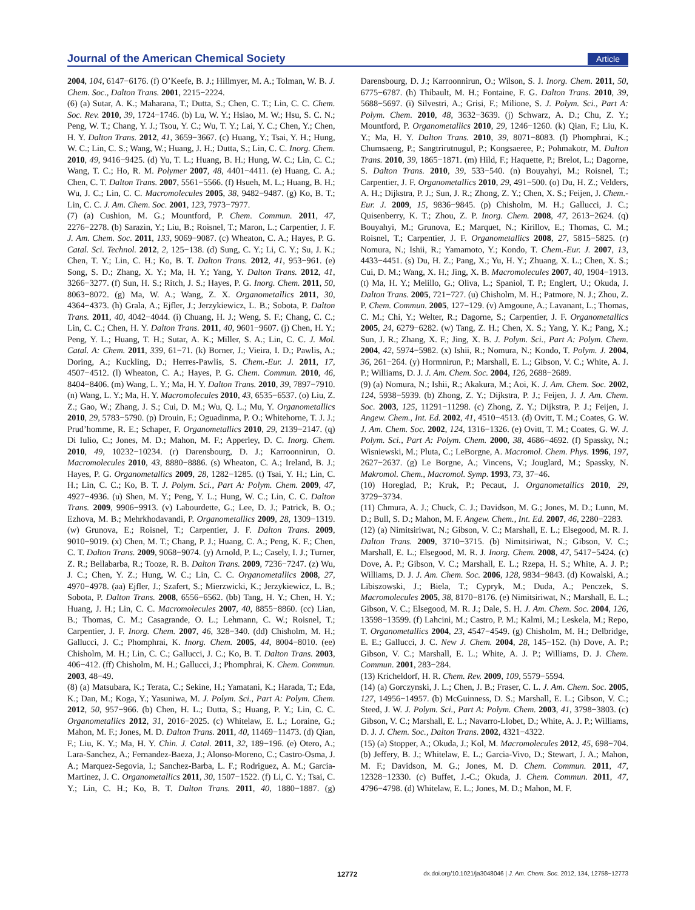Journal of the American Chemical Society Article
2004, 104, 6147−6176. (f) O’Keefe, B. J.; Hillmyer, M. A.; Tolman, W. B. J. Chem. Soc., Dalton Trans. 2001, 2215−2224.
(6) (a) Sutar, A. K.; Maharana, T.; Dutta, S.; Chen, C. T.; Lin, C. C. Chem. Soc. Rev. 2010, 39, 1724−1746. (b) Lu, W. Y.; Hsiao, M. W.; Hsu, S. C. N.; Peng, W. T.; Chang, Y. J.; Tsou, Y. C.; Wu, T. Y.; Lai, Y. C.; Chen, Y.; Chen, H. Y. Dalton Trans. 2012, 41, 3659−3667. (c) Huang, Y.; Tsai, Y. H.; Hung, W. C.; Lin, C. S.; Wang, W.; Huang, J. H.; Dutta, S.; Lin, C. C. Inorg. Chem. 2010, 49, 9416−9425. (d) Yu, T. L.; Huang, B. H.; Hung, W. C.; Lin, C. C.; Wang, T. C.; Ho, R. M. Polymer 2007, 48, 4401−4411. (e) Huang, C. A.; Chen, C. T. Dalton Trans. 2007, 5561−5566. (f) Hsueh, M. L.; Huang, B. H.; Wu, J. C.; Lin, C. C. Macromolecules 2005, 38, 9482−9487. (g) Ko, B. T.; Lin, C. C. J. Am. Chem. Soc. 2001, 123, 7973−7977.
(7) (a) Cushion, M. G.; Mountford, P. Chem. Commun. 2011, 47, 2276−2278. (b) Sarazin, Y.; Liu, B.; Roisnel, T.; Maron, L.; Carpentier, J. F. J. Am. Chem. Soc. 2011, 133, 9069−9087. (c) Wheaton, C. A.; Hayes, P. G. Catal. Sci. Technol. 2012, 2, 125−138. (d) Sung, C. Y.; Li, C. Y.; Su, J. K.; Chen, T. Y.; Lin, C. H.; Ko, B. T. Dalton Trans. 2012, 41, 953−961. (e) Song, S. D.; Zhang, X. Y.; Ma, H. Y.; Yang, Y. Dalton Trans. 2012, 41, 3266−3277. (f) Sun, H. S.; Ritch, J. S.; Hayes, P. G. Inorg. Chem. 2011, 50, 8063−8072. (g) Ma, W. A.; Wang, Z. X. Organometallics 2011, 30, 4364−4373. (h) Grala, A.; Ejfler, J.; Jerzykiewicz, L. B.; Sobota, P. Dalton Trans. 2011, 40, 4042−4044. (i) Chuang, H. J.; Weng, S. F.; Chang, C. C.; Lin, C. C.; Chen, H. Y. Dalton Trans. 2011, 40, 9601−9607. (j) Chen, H. Y.; Peng, Y. L.; Huang, T. H.; Sutar, A. K.; Miller, S. A.; Lin, C. C. J. Mol. Catal. A: Chem. 2011, 339, 61−71. (k) Borner, J.; Vieira, I. D.; Pawlis, A.; Doring, A.; Kuckling, D.; Herres-Pawlis, S. Chem.-Eur. J. 2011, 17, 4507−4512. (l) Wheaton, C. A.; Hayes, P. G. Chem. Commun. 2010, 46, 8404−8406. (m) Wang, L. Y.; Ma, H. Y. Dalton Trans. 2010, 39, 7897−7910. (n) Wang, L. Y.; Ma, H. Y. Macromolecules 2010, 43, 6535−6537. (o) Liu, Z. Z.; Gao, W.; Zhang, J. S.; Cui, D. M.; Wu, Q. L.; Mu, Y. Organometallics 2010, 29, 5783−5790. (p) Drouin, F.; Oguadinma, P. O.; Whitehorne, T. J. J.; Prud’homme, R. E.; Schaper, F. Organometallics 2010, 29, 2139−2147. (q) Di Iulio, C.; Jones, M. D.; Mahon, M. F.; Apperley, D. C. Inorg. Chem. 2010, 49, 10232−10234. (r) Darensbourg, D. J.; Karroonnirun, O. Macromolecules 2010, 43, 8880−8886. (s) Wheaton, C. A.; Ireland, B. J.; Hayes, P. G. Organometallics 2009, 28, 1282−1285. (t) Tsai, Y. H.; Lin, C. H.; Lin, C. C.; Ko, B. T. J. Polym. Sci., Part A: Polym. Chem. 2009, 47, 4927−4936. (u) Shen, M. Y.; Peng, Y. L.; Hung, W. C.; Lin, C. C. Dalton Trans. 2009, 9906−9913. (v) Labourdette, G.; Lee, D. J.; Patrick, B. O.; Ezhova, M. B.; Mehrkhodavandi, P. Organometallics 2009, 28, 1309−1319. (w) Grunova, E.; Roisnel, T.; Carpentier, J. F. Dalton Trans. 2009, 9010−9019. (x) Chen, M. T.; Chang, P. J.; Huang, C. A.; Peng, K. F.; Chen, C. T. Dalton Trans. 2009, 9068−9074. (y) Arnold, P. L.; Casely, I. J.; Turner, Z. R.; Bellabarba, R.; Tooze, R. B. Dalton Trans. 2009, 7236−7247. (z) Wu, J. C.; Chen, Y. Z.; Hung, W. C.; Lin, C. C. Organometallics 2008, 27, 4970−4978. (aa) Ejfler, J.; Szafert, S.; Mierzwicki, K.; Jerzykiewicz, L. B.; Sobota, P. Dalton Trans. 2008, 6556−6562. (bb) Tang, H. Y.; Chen, H. Y.; Huang, J. H.; Lin, C. C. Macromolecules 2007, 40, 8855−8860. (cc) Lian, B.; Thomas, C. M.; Casagrande, O. L.; Lehmann, C. W.; Roisnel, T.; Carpentier, J. F. Inorg. Chem. 2007, 46, 328−340. (dd) Chisholm, M. H.; Gallucci, J. C.; Phomphrai, K. Inorg. Chem. 2005, 44, 8004−8010. (ee) Chisholm, M. H.; Lin, C. C.; Gallucci, J. C.; Ko, B. T. Dalton Trans. 2003, 406−412. (ff) Chisholm, M. H.; Gallucci, J.; Phomphrai, K. Chem. Commun. 2003, 48−49.
(8) (a) Matsubara, K.; Terata, C.; Sekine, H.; Yamatani, K.; Harada, T.; Eda, K.; Dan, M.; Koga, Y.; Yasuniwa, M. J. Polym. Sci., Part A: Polym. Chem. 2012, 50, 957−966. (b) Chen, H. L.; Dutta, S.; Huang, P. Y.; Lin, C. C. Organometallics 2012, 31, 2016−2025. (c) Whitelaw, E. L.; Loraine, G.; Mahon, M. F.; Jones, M. D. Dalton Trans. 2011, 40, 11469−11473. (d) Qian, F.; Liu, K. Y.; Ma, H. Y. Chin. J. Catal. 2011, 32, 189−196. (e) Otero, A.; Lara-Sanchez, A.; Fernandez-Baeza, J.; Alonso-Moreno, C.; Castro-Osma, J. A.; Marquez-Segovia, I.; Sanchez-Barba, L. F.; Rodriguez, A. M.; Garcia-Martinez, J. C. Organometallics 2011, 30, 1507−1522. (f) Li, C. Y.; Tsai, C. Y.; Lin, C. H.; Ko, B. T. Dalton Trans. 2011, 40, 1880−1887. (g) Darensbourg, D. J.; Karroonnirun, O.; Wilson, S. J. Inorg. Chem. 2011, 50, 6775−6787. (h) Thibault, M. H.; Fontaine, F. G. Dalton Trans. 2010, 39, 5688−5697. (i) Silvestri, A.; Grisi, F.; Milione, S. J. Polym. Sci., Part A: Polym. Chem. 2010, 48, 3632−3639. (j) Schwarz, A. D.; Chu, Z. Y.; Mountford, P. Organometallics 2010, 29, 1246−1260. (k) Qian, F.; Liu, K. Y.; Ma, H. Y. Dalton Trans. 2010, 39, 8071−8083. (l) Phomphrai, K.; Chumsaeng, P.; Sangtrirutnugul, P.; Kongsaeree, P.; Pohmakotr, M. Dalton Trans. 2010, 39, 1865−1871. (m) Hild, F.; Haquette, P.; Brelot, L.; Dagorne, S. Dalton Trans. 2010, 39, 533−540. (n) Bouyahyi, M.; Roisnel, T.; Carpentier, J. F. Organometallics 2010, 29, 491−500. (o) Du, H. Z.; Velders, A. H.; Dijkstra, P. J.; Sun, J. R.; Zhong, Z. Y.; Chen, X. S.; Feijen, J. Chem.-Eur. J. 2009, 15, 9836−9845. (p) Chisholm, M. H.; Gallucci, J. C.; Quisenberry, K. T.; Zhou, Z. P. Inorg. Chem. 2008, 47, 2613−2624. (q) Bouyahyi, M.; Grunova, E.; Marquet, N.; Kirillov, E.; Thomas, C. M.; Roisnel, T.; Carpentier, J. F. Organometallics 2008, 27, 5815−5825. (r) Nomura, N.; Ishii, R.; Yamamoto, Y.; Kondo, T. Chem.-Eur. J. 2007, 13, 4433−4451. (s) Du, H. Z.; Pang, X.; Yu, H. Y.; Zhuang, X. L.; Chen, X. S.; Cui, D. M.; Wang, X. H.; Jing, X. B. Macromolecules 2007, 40, 1904−1913. (t) Ma, H. Y.; Melillo, G.; Oliva, L.; Spaniol, T. P.; Englert, U.; Okuda, J. Dalton Trans. 2005, 721−727. (u) Chisholm, M. H.; Patmore, N. J.; Zhou, Z. P. Chem. Commun. 2005, 127−129. (v) Amgoune, A.; Lavanant, L.; Thomas, C. M.; Chi, Y.; Welter, R.; Dagorne, S.; Carpentier, J. F. Organometallics 2005, 24, 6279−6282. (w) Tang, Z. H.; Chen, X. S.; Yang, Y. K.; Pang, X.; Sun, J. R.; Zhang, X. F.; Jing, X. B. J. Polym. Sci., Part A: Polym. Chem. 2004, 42, 5974−5982. (x) Ishii, R.; Nomura, N.; Kondo, T. Polym. J. 2004, 36, 261−264. (y) Hormnirun, P.; Marshall, E. L.; Gibson, V. C.; White, A. J. P.; Williams, D. J. J. Am. Chem. Soc. 2004, 126, 2688−2689.
(9) (a) Nomura, N.; Ishii, R.; Akakura, M.; Aoi, K. J. Am. Chem. Soc. 2002, 124, 5938−5939. (b) Zhong, Z. Y.; Dijkstra, P. J.; Feijen, J. J. Am. Chem. Soc. 2003, 125, 11291−11298. (c) Zhong, Z. Y.; Dijkstra, P. J.; Feijen, J. Angew. Chem., Int. Ed. 2002, 41, 4510−4513. (d) Ovitt, T. M.; Coates, G. W. J. Am. Chem. Soc. 2002, 124, 1316−1326. (e) Ovitt, T. M.; Coates, G. W. J. Polym. Sci., Part A: Polym. Chem. 2000, 38, 4686−4692. (f) Spassky, N.; Wisniewski, M.; Pluta, C.; LeBorgne, A. Macromol. Chem. Phys. 1996, 197, 2627−2637. (g) Le Borgne, A.; Vincens, V.; Jouglard, M.; Spassky, N. Makromol. Chem., Macromol. Symp. 1993, 73, 37−46.
(10) Horeglad, P.; Kruk, P.; Pecaut, J. Organometallics 2010, 29, 3729−3734.
(11) Chmura, A. J.; Chuck, C. J.; Davidson, M. G.; Jones, M. D.; Lunn, M. D.; Bull, S. D.; Mahon, M. F. Angew. Chem., Int. Ed. 2007, 46, 2280−2283.
(12) (a) Nimitsiriwat, N.; Gibson, V. C.; Marshall, E. L.; Elsegood, M. R. J. Dalton Trans. 2009, 3710−3715. (b) Nimitsiriwat, N.; Gibson, V. C.; Marshall, E. L.; Elsegood, M. R. J. Inorg. Chem. 2008, 47, 5417−5424. (c) Dove, A. P.; Gibson, V. C.; Marshall, E. L.; Rzepa, H. S.; White, A. J. P.; Williams, D. J. J. Am. Chem. Soc. 2006, 128, 9834−9843. (d) Kowalski, A.; Libiszowski, J.; Biela, T.; Cypryk, M.; Duda, A.; Penczek, S. Macromolecules 2005, 38, 8170−8176. (e) Nimitsiriwat, N.; Marshall, E. L.; Gibson, V. C.; Elsegood, M. R. J.; Dale, S. H. J. Am. Chem. Soc. 2004, 126, 13598−13599. (f) Lahcini, M.; Castro, P. M.; Kalmi, M.; Leskela, M.; Repo, T. Organometallics 2004, 23, 4547−4549. (g) Chisholm, M. H.; Delbridge, E. E.; Gallucci, J. C. New J. Chem. 2004, 28, 145−152. (h) Dove, A. P.; Gibson, V. C.; Marshall, E. L.; White, A. J. P.; Williams, D. J. Chem. Commun. 2001, 283−284.
(13) Kricheldorf, H. R. Chem. Rev. 2009, 109, 5579−5594.
(14) (a) Gorczynski, J. L.; Chen, J. B.; Fraser, C. L. J. Am. Chem. Soc. 2005, 127, 14956−14957. (b) McGuinness, D. S.; Marshall, E. L.; Gibson, V. C.; Steed, J. W. J. Polym. Sci., Part A: Polym. Chem. 2003, 41, 3798−3803. (c) Gibson, V. C.; Marshall, E. L.; Navarro-Llobet, D.; White, A. J. P.; Williams, D. J. J. Chem. Soc., Dalton Trans. 2002, 4321−4322.
(15) (a) Stopper, A.; Okuda, J.; Kol, M. Macromolecules 2012, 45, 698−704. (b) Jeffery, B. J.; Whitelaw, E. L.; Garcia-Vivo, D.; Stewart, J. A.; Mahon, M. F.; Davidson, M. G.; Jones, M. D. Chem. Commun. 2011, 47, 12328−12330. (c) Buffet, J.-C.; Okuda, J. Chem. Commun. 2011, 47, 4796−4798. (d) Whitelaw, E. L.; Jones, M. D.; Mahon, M. F.
12772 dx.doi.org/10.1021/ja3048046 | J. Am. Chem. Soc. 2012, 134, 12758−12773